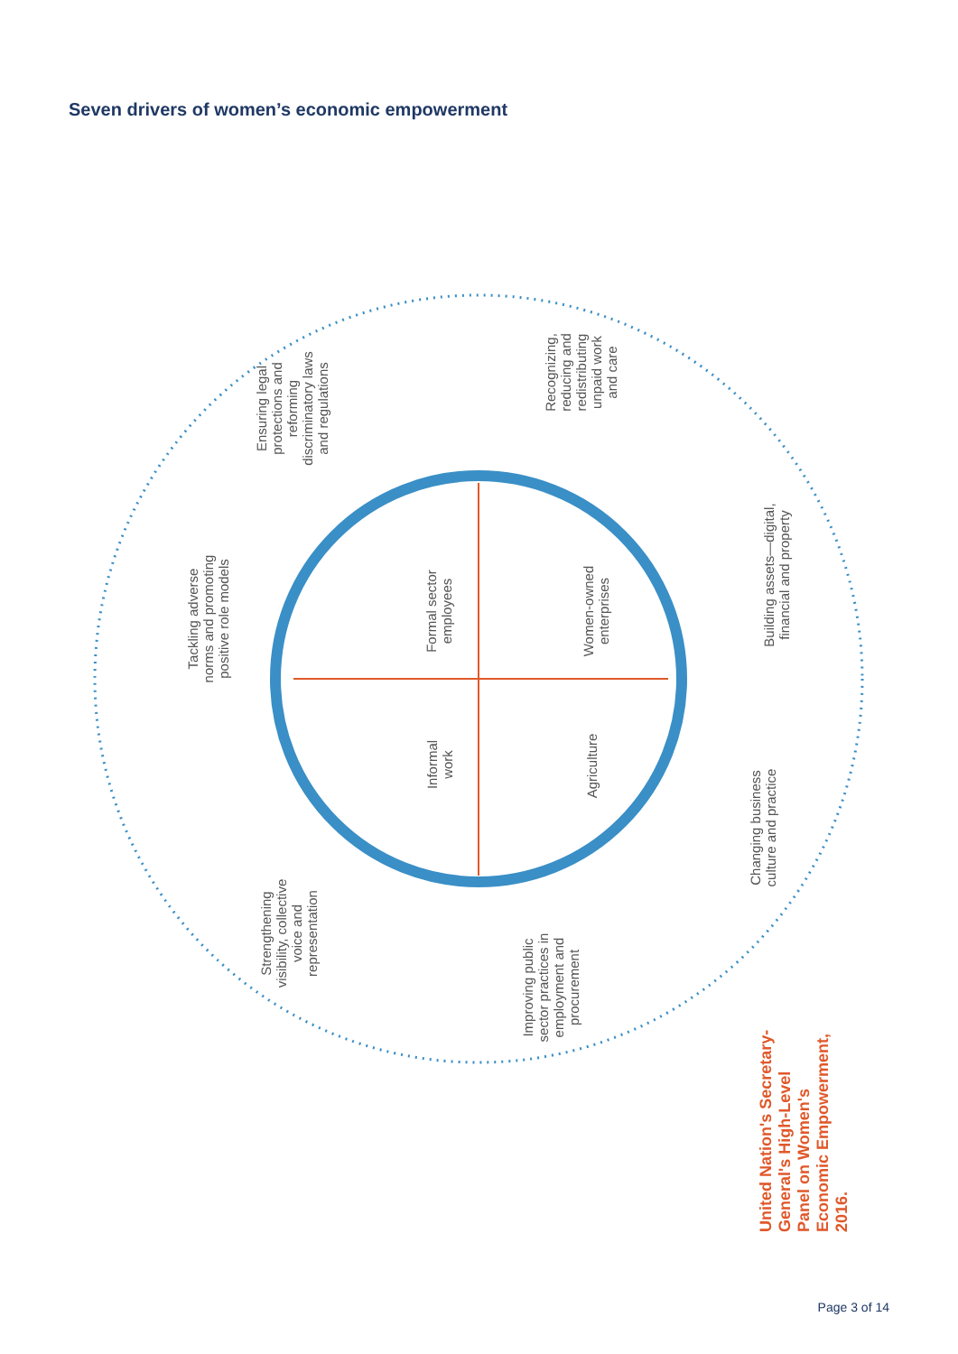Seven drivers of women’s economic empowerment
Ensuring legal
protections and
reforming
discriminatory laws
and regulations
Recognizing,
reducing and
redistributing
unpaid work
and care
Tackling adverse
norms and promoting
positive role models
Building assets—digital,
financial and property
Formal sector
employees
Women-owned
enterprises
Informal
work
Agriculture
Changing business
culture and practice
Strengthening
visibility, collective
voice and
representation
Improving public
sector practices in
employment and
procurement
United Nation's Secretary-
General's High-Level
Panel on Women's
Economic Empowerment,
2016.
Page 3 of 14